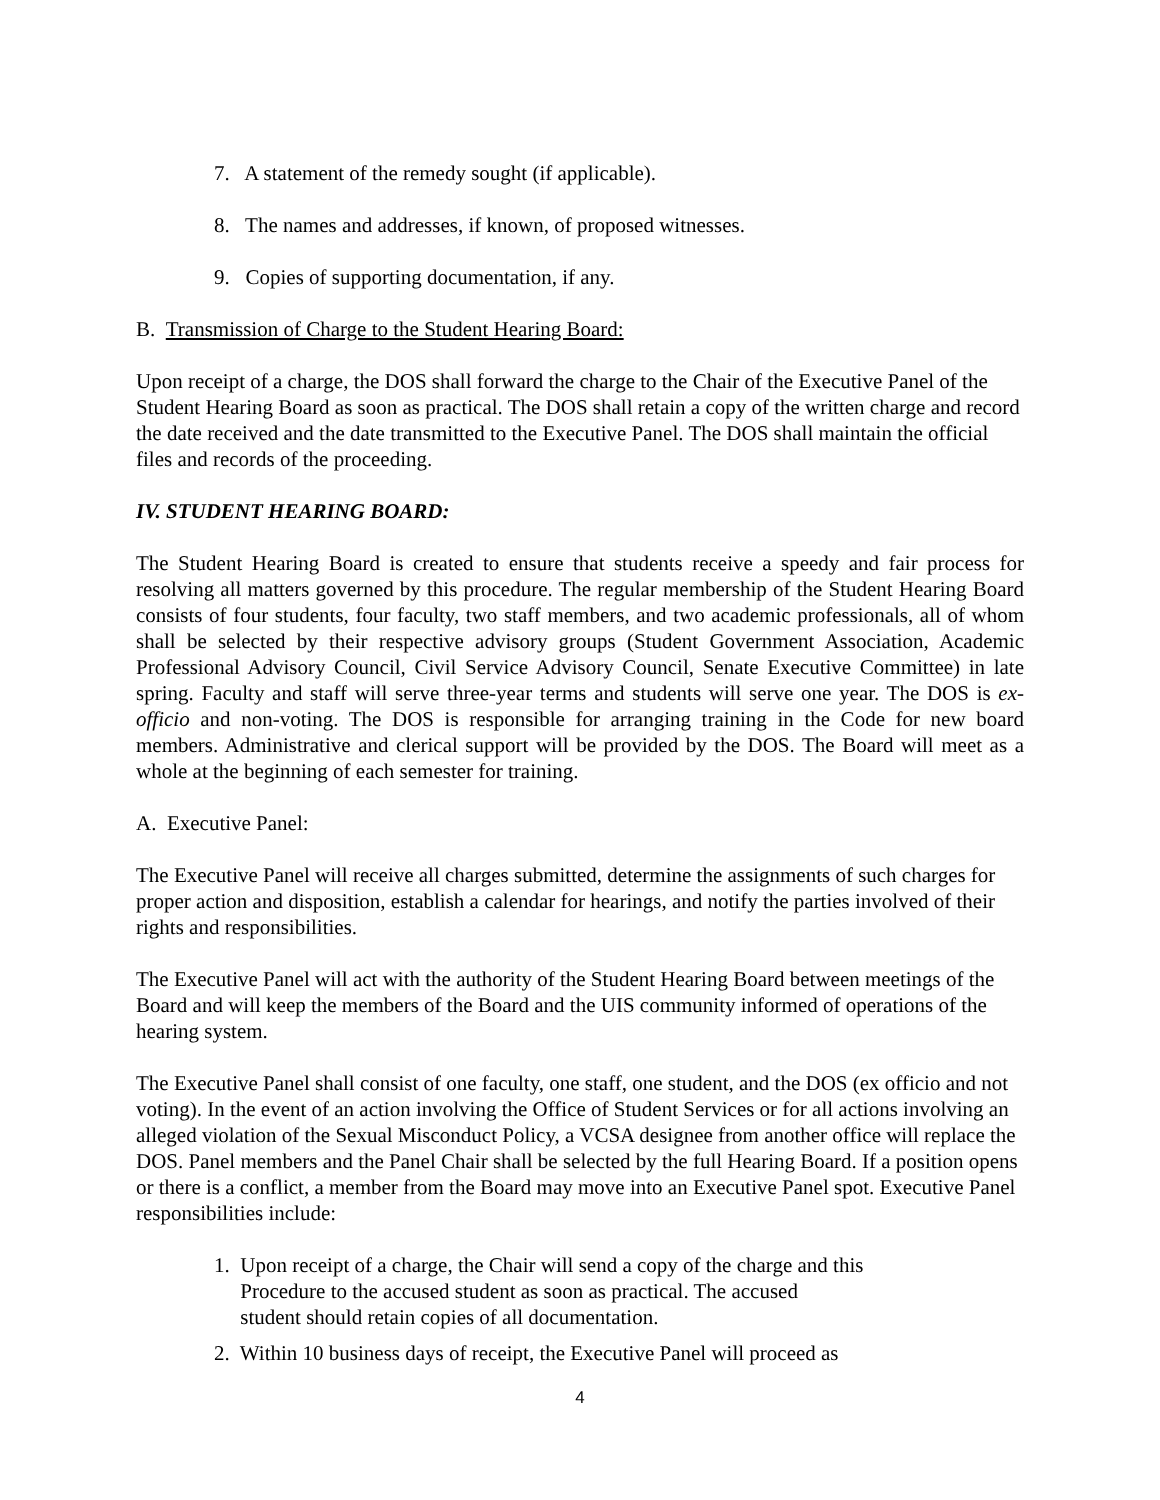7. A statement of the remedy sought (if applicable).
8. The names and addresses, if known, of proposed witnesses.
9. Copies of supporting documentation, if any.
B. Transmission of Charge to the Student Hearing Board:
Upon receipt of a charge, the DOS shall forward the charge to the Chair of the Executive Panel of the Student Hearing Board as soon as practical. The DOS shall retain a copy of the written charge and record the date received and the date transmitted to the Executive Panel. The DOS shall maintain the official files and records of the proceeding.
IV. STUDENT HEARING BOARD:
The Student Hearing Board is created to ensure that students receive a speedy and fair process for resolving all matters governed by this procedure. The regular membership of the Student Hearing Board consists of four students, four faculty, two staff members, and two academic professionals, all of whom shall be selected by their respective advisory groups (Student Government Association, Academic Professional Advisory Council, Civil Service Advisory Council, Senate Executive Committee) in late spring. Faculty and staff will serve three-year terms and students will serve one year. The DOS is ex-officio and non-voting. The DOS is responsible for arranging training in the Code for new board members. Administrative and clerical support will be provided by the DOS. The Board will meet as a whole at the beginning of each semester for training.
A. Executive Panel:
The Executive Panel will receive all charges submitted, determine the assignments of such charges for proper action and disposition, establish a calendar for hearings, and notify the parties involved of their rights and responsibilities.
The Executive Panel will act with the authority of the Student Hearing Board between meetings of the Board and will keep the members of the Board and the UIS community informed of operations of the hearing system.
The Executive Panel shall consist of one faculty, one staff, one student, and the DOS (ex officio and not voting). In the event of an action involving the Office of Student Services or for all actions involving an alleged violation of the Sexual Misconduct Policy, a VCSA designee from another office will replace the DOS. Panel members and the Panel Chair shall be selected by the full Hearing Board. If a position opens or there is a conflict, a member from the Board may move into an Executive Panel spot. Executive Panel responsibilities include:
1. Upon receipt of a charge, the Chair will send a copy of the charge and this
Procedure to the accused student as soon as practical. The accused
student should retain copies of all documentation.
2. Within 10 business days of receipt, the Executive Panel will proceed as
4